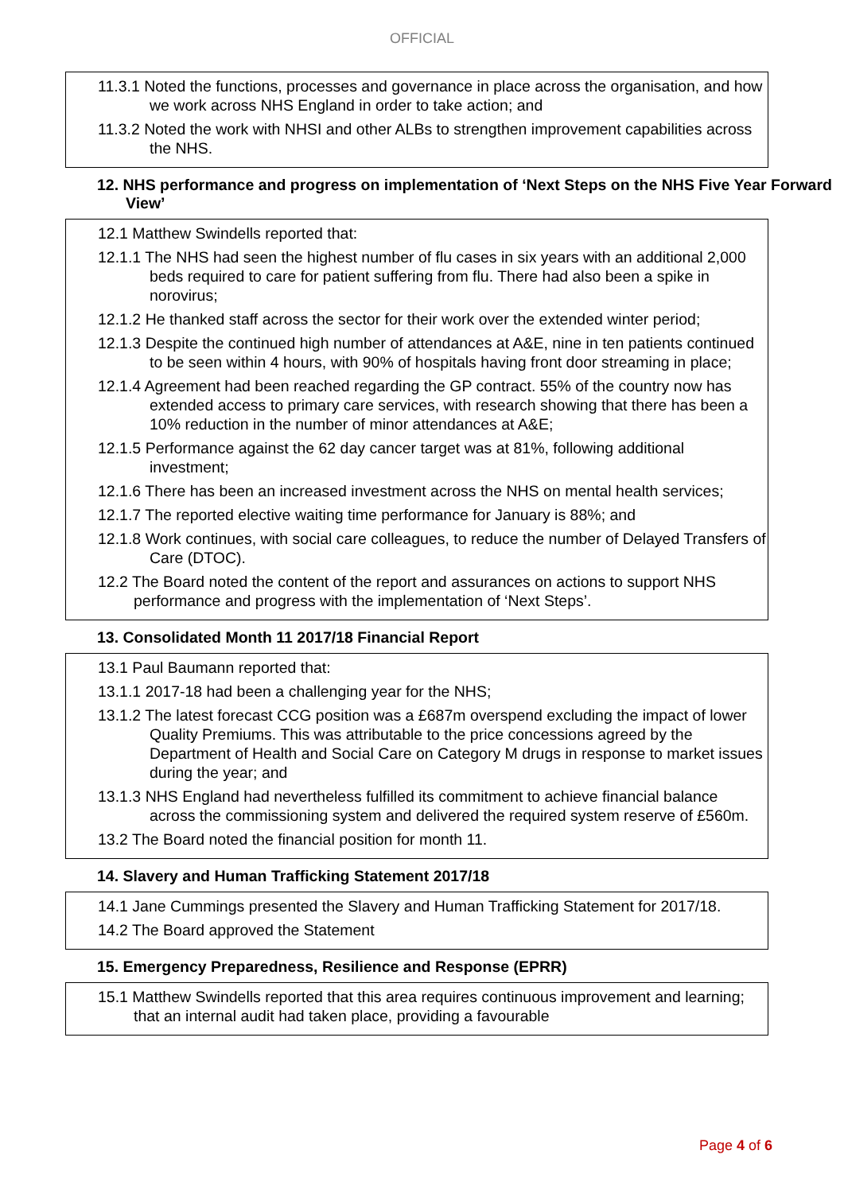OFFICIAL
11.3.1 Noted the functions, processes and governance in place across the organisation, and how we work across NHS England in order to take action; and
11.3.2 Noted the work with NHSI and other ALBs to strengthen improvement capabilities across the NHS.
12. NHS performance and progress on implementation of ‘Next Steps on the NHS Five Year Forward View’
12.1 Matthew Swindells reported that:
12.1.1 The NHS had seen the highest number of flu cases in six years with an additional 2,000 beds required to care for patient suffering from flu. There had also been a spike in norovirus;
12.1.2 He thanked staff across the sector for their work over the extended winter period;
12.1.3 Despite the continued high number of attendances at A&E, nine in ten patients continued to be seen within 4 hours, with 90% of hospitals having front door streaming in place;
12.1.4 Agreement had been reached regarding the GP contract. 55% of the country now has extended access to primary care services, with research showing that there has been a 10% reduction in the number of minor attendances at A&E;
12.1.5 Performance against the 62 day cancer target was at 81%, following additional investment;
12.1.6 There has been an increased investment across the NHS on mental health services;
12.1.7 The reported elective waiting time performance for January is 88%; and
12.1.8 Work continues, with social care colleagues, to reduce the number of Delayed Transfers of Care (DTOC).
12.2 The Board noted the content of the report and assurances on actions to support NHS performance and progress with the implementation of ‘Next Steps’.
13. Consolidated Month 11 2017/18 Financial Report
13.1 Paul Baumann reported that:
13.1.1 2017-18 had been a challenging year for the NHS;
13.1.2 The latest forecast CCG position was a £687m overspend excluding the impact of lower Quality Premiums. This was attributable to the price concessions agreed by the Department of Health and Social Care on Category M drugs in response to market issues during the year; and
13.1.3 NHS England had nevertheless fulfilled its commitment to achieve financial balance across the commissioning system and delivered the required system reserve of £560m.
13.2 The Board noted the financial position for month 11.
14. Slavery and Human Trafficking Statement 2017/18
14.1 Jane Cummings presented the Slavery and Human Trafficking Statement for 2017/18.
14.2 The Board approved the Statement
15. Emergency Preparedness, Resilience and Response (EPRR)
15.1 Matthew Swindells reported that this area requires continuous improvement and learning; that an internal audit had taken place, providing a favourable
Page 4 of 6